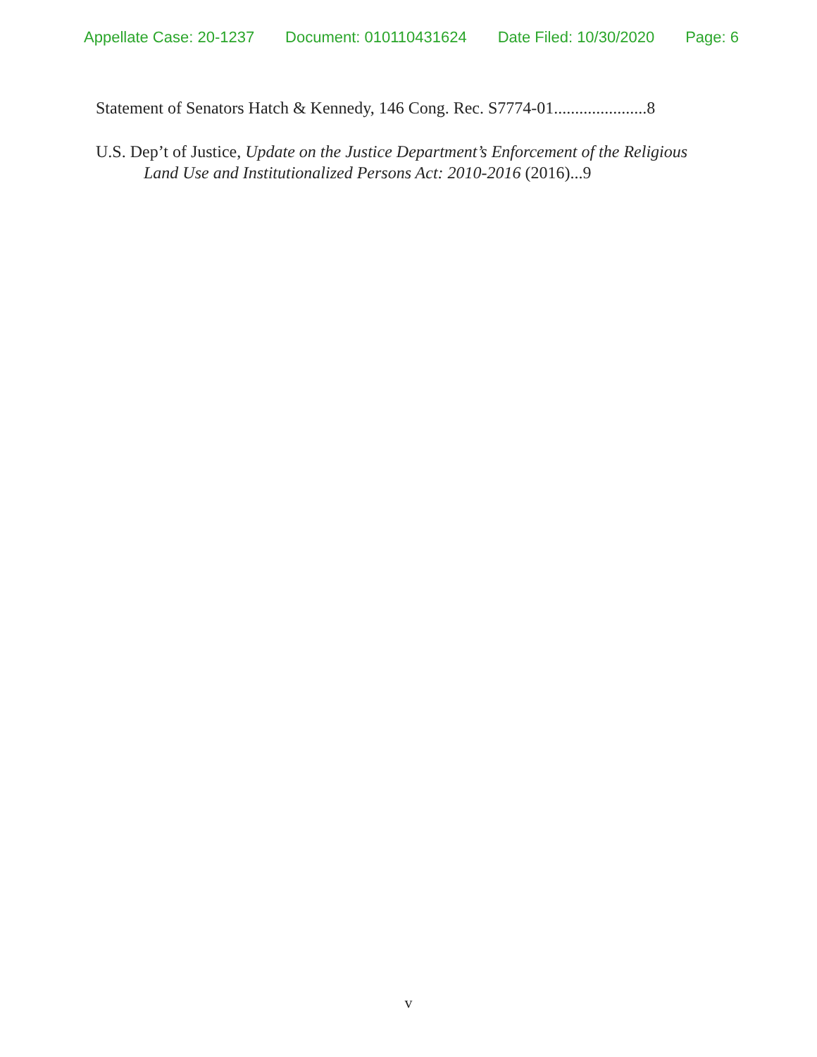Appellate Case: 20-1237 Document: 010110431624 Date Filed: 10/30/2020 Page: 6
Statement of Senators Hatch & Kennedy, 146 Cong. Rec. S7774-01......................8
U.S. Dep’t of Justice, Update on the Justice Department’s Enforcement of the Religious Land Use and Institutionalized Persons Act: 2010-2016 (2016)...9
v